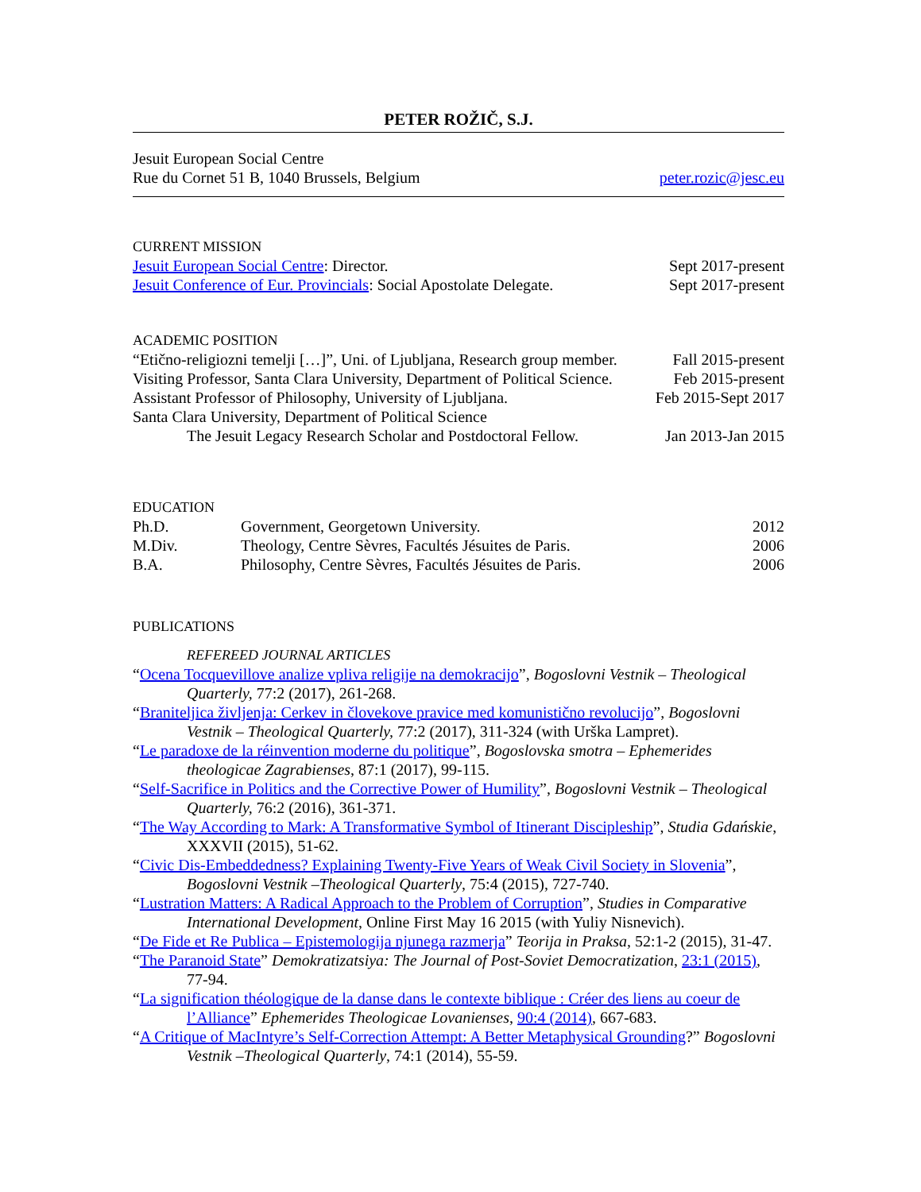PETER ROŽIČ, S.J.
Jesuit European Social Centre
Rue du Cornet 51 B, 1040 Brussels, Belgium peter.rozic@jesc.eu
CURRENT MISSION
Jesuit European Social Centre: Director. Sept 2017-present
Jesuit Conference of Eur. Provincials: Social Apostolate Delegate. Sept 2017-present
ACADEMIC POSITION
“Etično-religiozni temelji […]”, Uni. of Ljubljana, Research group member. Fall 2015-present
Visiting Professor, Santa Clara University, Department of Political Science. Feb 2015-present
Assistant Professor of Philosophy, University of Ljubljana. Feb 2015-Sept 2017
Santa Clara University, Department of Political Science
The Jesuit Legacy Research Scholar and Postdoctoral Fellow. Jan 2013-Jan 2015
EDUCATION
Ph.D. Government, Georgetown University. 2012
M.Div. Theology, Centre Sèvres, Facultés Jésuites de Paris. 2006
B.A. Philosophy, Centre Sèvres, Facultés Jésuites de Paris. 2006
PUBLICATIONS
REFEREED JOURNAL ARTICLES
“Ocena Tocquevillove analize vpliva religije na demokracijo”, Bogoslovni Vestnik – Theological Quarterly, 77:2 (2017), 261-268.
“Braniteljica življenja: Cerkev in človekove pravice med komunistično revolucijo”, Bogoslovni Vestnik – Theological Quarterly, 77:2 (2017), 311-324 (with Urška Lampret).
“Le paradoxe de la réinvention moderne du politique”, Bogoslovska smotra – Ephemerides theologicae Zagrabienses, 87:1 (2017), 99-115.
“Self-Sacrifice in Politics and the Corrective Power of Humility”, Bogoslovni Vestnik – Theological Quarterly, 76:2 (2016), 361-371.
“The Way According to Mark: A Transformative Symbol of Itinerant Discipleship”, Studia Gdańskie, XXXVII (2015), 51-62.
“Civic Dis-Embeddedness? Explaining Twenty-Five Years of Weak Civil Society in Slovenia”, Bogoslovni Vestnik –Theological Quarterly, 75:4 (2015), 727-740.
“Lustration Matters: A Radical Approach to the Problem of Corruption”, Studies in Comparative International Development, Online First May 16 2015 (with Yuliy Nisnevich).
“De Fide et Re Publica – Epistemologija njunega razmerja” Teorija in Praksa, 52:1-2 (2015), 31-47.
“The Paranoid State” Demokratizatsiya: The Journal of Post-Soviet Democratization, 23:1 (2015), 77-94.
“La signification théologique de la danse dans le contexte biblique : Créer des liens au coeur de l’Alliance” Ephemerides Theologicae Lovanienses, 90:4 (2014), 667-683.
“A Critique of MacIntyre’s Self-Correction Attempt: A Better Metaphysical Grounding?” Bogoslovni Vestnik –Theological Quarterly, 74:1 (2014), 55-59.